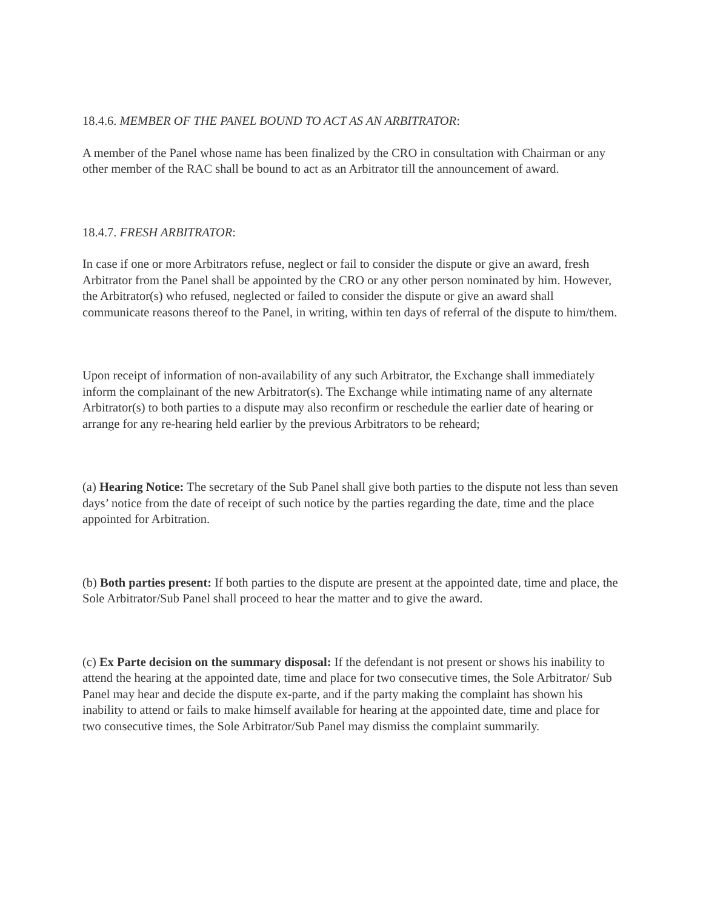18.4.6. MEMBER OF THE PANEL BOUND TO ACT AS AN ARBITRATOR:
A member of the Panel whose name has been finalized by the CRO in consultation with Chairman or any other member of the RAC shall be bound to act as an Arbitrator till the announcement of award.
18.4.7. FRESH ARBITRATOR:
In case if one or more Arbitrators refuse, neglect or fail to consider the dispute or give an award, fresh Arbitrator from the Panel shall be appointed by the CRO or any other person nominated by him. However, the Arbitrator(s) who refused, neglected or failed to consider the dispute or give an award shall communicate reasons thereof to the Panel, in writing, within ten days of referral of the dispute to him/them.
Upon receipt of information of non-availability of any such Arbitrator, the Exchange shall immediately inform the complainant of the new Arbitrator(s). The Exchange while intimating name of any alternate Arbitrator(s) to both parties to a dispute may also reconfirm or reschedule the earlier date of hearing or arrange for any re-hearing held earlier by the previous Arbitrators to be reheard;
(a) Hearing Notice: The secretary of the Sub Panel shall give both parties to the dispute not less than seven days’ notice from the date of receipt of such notice by the parties regarding the date, time and the place appointed for Arbitration.
(b) Both parties present: If both parties to the dispute are present at the appointed date, time and place, the Sole Arbitrator/Sub Panel shall proceed to hear the matter and to give the award.
(c) Ex Parte decision on the summary disposal: If the defendant is not present or shows his inability to attend the hearing at the appointed date, time and place for two consecutive times, the Sole Arbitrator/ Sub Panel may hear and decide the dispute ex-parte, and if the party making the complaint has shown his inability to attend or fails to make himself available for hearing at the appointed date, time and place for two consecutive times, the Sole Arbitrator/Sub Panel may dismiss the complaint summarily.